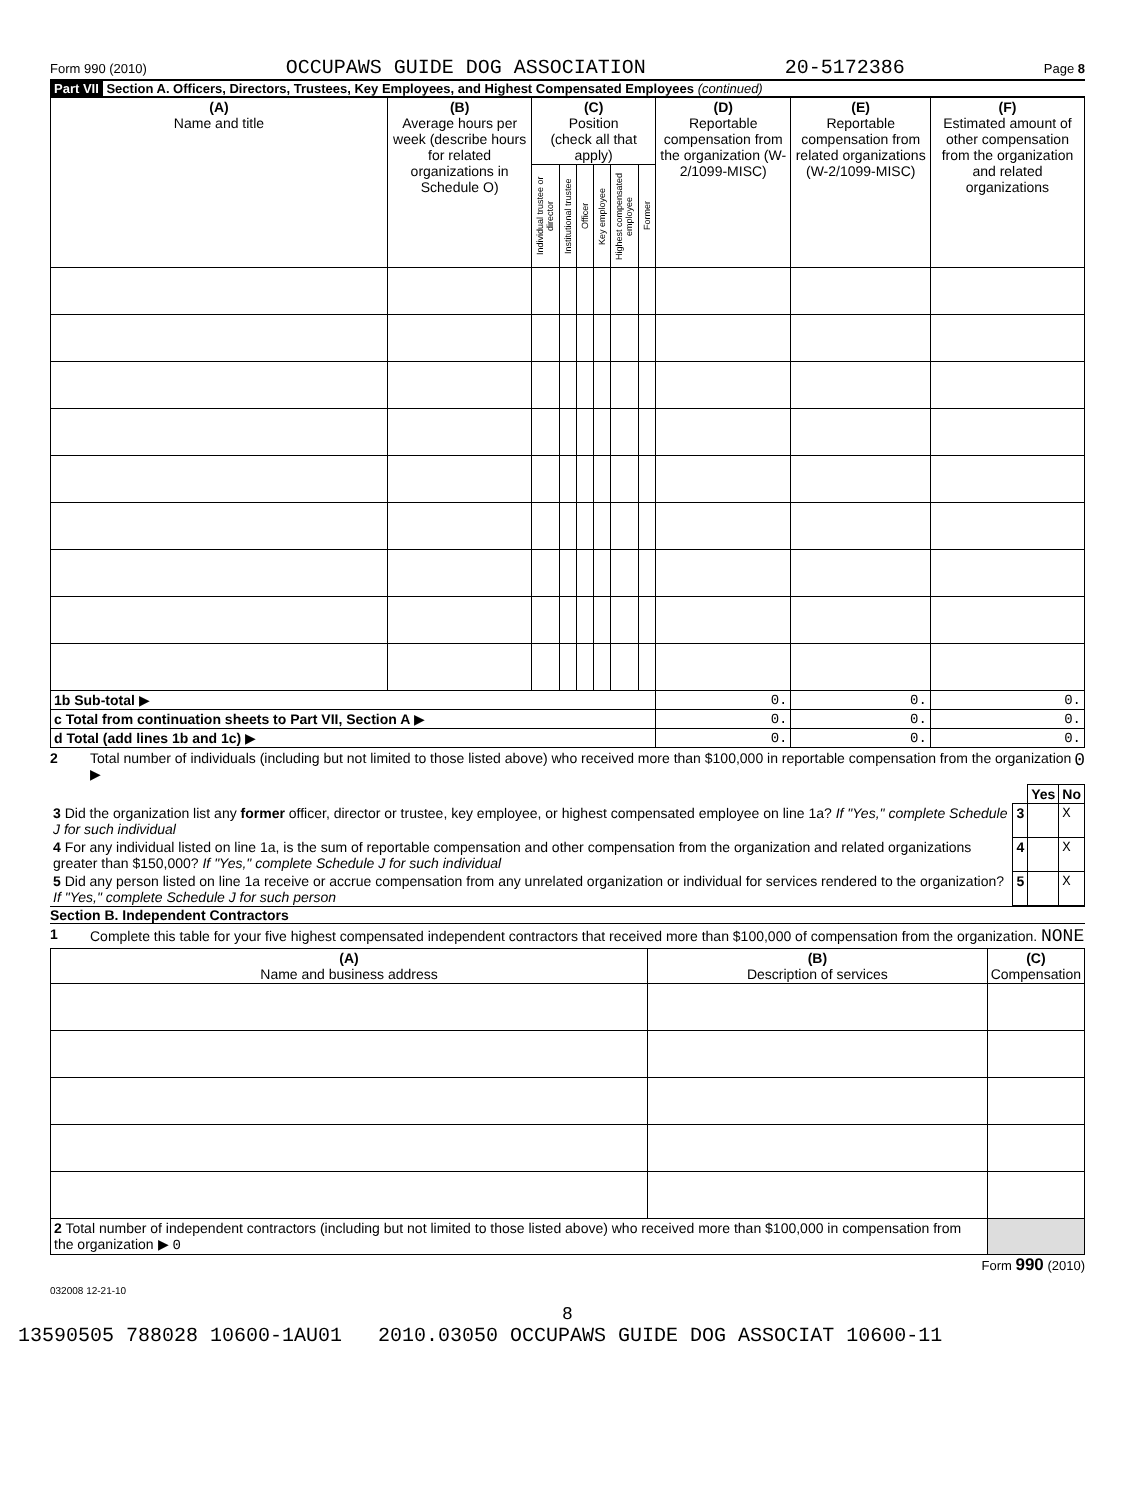Form 990 (2010) OCCUPAWS GUIDE DOG ASSOCIATION 20-5172386 Page 8
Part VII Section A. Officers, Directors, Trustees, Key Employees, and Highest Compensated Employees (continued)
| (A) Name and title | (B) Average hours per week (describe hours for related organizations in Schedule O) | (C) Position (check all that apply) | | | | | | (D) Reportable compensation from the organization (W-2/1099-MISC) | (E) Reportable compensation from related organizations (W-2/1099-MISC) | (F) Estimated amount of other compensation from the organization and related organizations |
| --- | --- | --- | --- | --- | --- | --- | --- | --- | --- | --- |
| | | Individual trustee or director | Institutional trustee | Officer | Key employee | Highest compensated employee | Former | | | |
| 1b Sub-total ▶ | | | | | | | | 0. | 0. | 0. |
| c Total from continuation sheets to Part VII, Section A ▶ | | | | | | | | 0. | 0. | 0. |
| d Total (add lines 1b and 1c) ▶ | | | | | | | | 0. | 0. | 0. |
2 Total number of individuals (including but not limited to those listed above) who received more than $100,000 in reportable compensation from the organization ▶ 0
| | | Yes | No |
| 3 Did the organization list any former officer, director or trustee, key employee, or highest compensated employee on line 1a? If "Yes," complete Schedule J for such individual | 3 | | X |
| 4 For any individual listed on line 1a, is the sum of reportable compensation and other compensation from the organization and related organizations greater than $150,000? If "Yes," complete Schedule J for such individual | 4 | | X |
| 5 Did any person listed on line 1a receive or accrue compensation from any unrelated organization or individual for services rendered to the organization? If "Yes," complete Schedule J for such person | 5 | | X |
Section B. Independent Contractors
1 Complete this table for your five highest compensated independent contractors that received more than $100,000 of compensation from the organization. NONE
| (A) Name and business address | (B) Description of services | (C) Compensation |
| --- | --- | --- |
| 2 Total number of independent contractors (including but not limited to those listed above) who received more than $100,000 in compensation from the organization ▶ 0 | | |
Form 990 (2010)
032008 12-21-10
8
13590505 788028 10600-1AU01 2010.03050 OCCUPAWS GUIDE DOG ASSOCIAT 10600-11